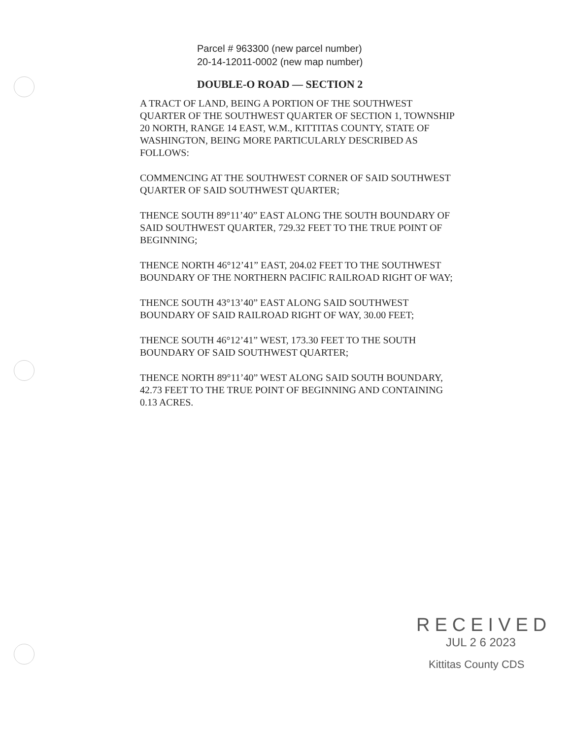Parcel # 963300 (new parcel number)
20-14-12011-0002 (new map number)
DOUBLE-O ROAD — SECTION 2
A TRACT OF LAND, BEING A PORTION OF THE SOUTHWEST QUARTER OF THE SOUTHWEST QUARTER OF SECTION 1, TOWNSHIP 20 NORTH, RANGE 14 EAST, W.M., KITTITAS COUNTY, STATE OF WASHINGTON, BEING MORE PARTICULARLY DESCRIBED AS FOLLOWS:
COMMENCING AT THE SOUTHWEST CORNER OF SAID SOUTHWEST QUARTER OF SAID SOUTHWEST QUARTER;
THENCE SOUTH 89°11’40” EAST ALONG THE SOUTH BOUNDARY OF SAID SOUTHWEST QUARTER, 729.32 FEET TO THE TRUE POINT OF BEGINNING;
THENCE NORTH 46°12’41” EAST, 204.02 FEET TO THE SOUTHWEST BOUNDARY OF THE NORTHERN PACIFIC RAILROAD RIGHT OF WAY;
THENCE SOUTH 43°13’40” EAST ALONG SAID SOUTHWEST BOUNDARY OF SAID RAILROAD RIGHT OF WAY, 30.00 FEET;
THENCE SOUTH 46°12’41” WEST, 173.30 FEET TO THE SOUTH BOUNDARY OF SAID SOUTHWEST QUARTER;
THENCE NORTH 89°11’40” WEST ALONG SAID SOUTH BOUNDARY, 42.73 FEET TO THE TRUE POINT OF BEGINNING AND CONTAINING 0.13 ACRES.
RECEIVED
JUL 2 6 2023
Kittitas County CDS